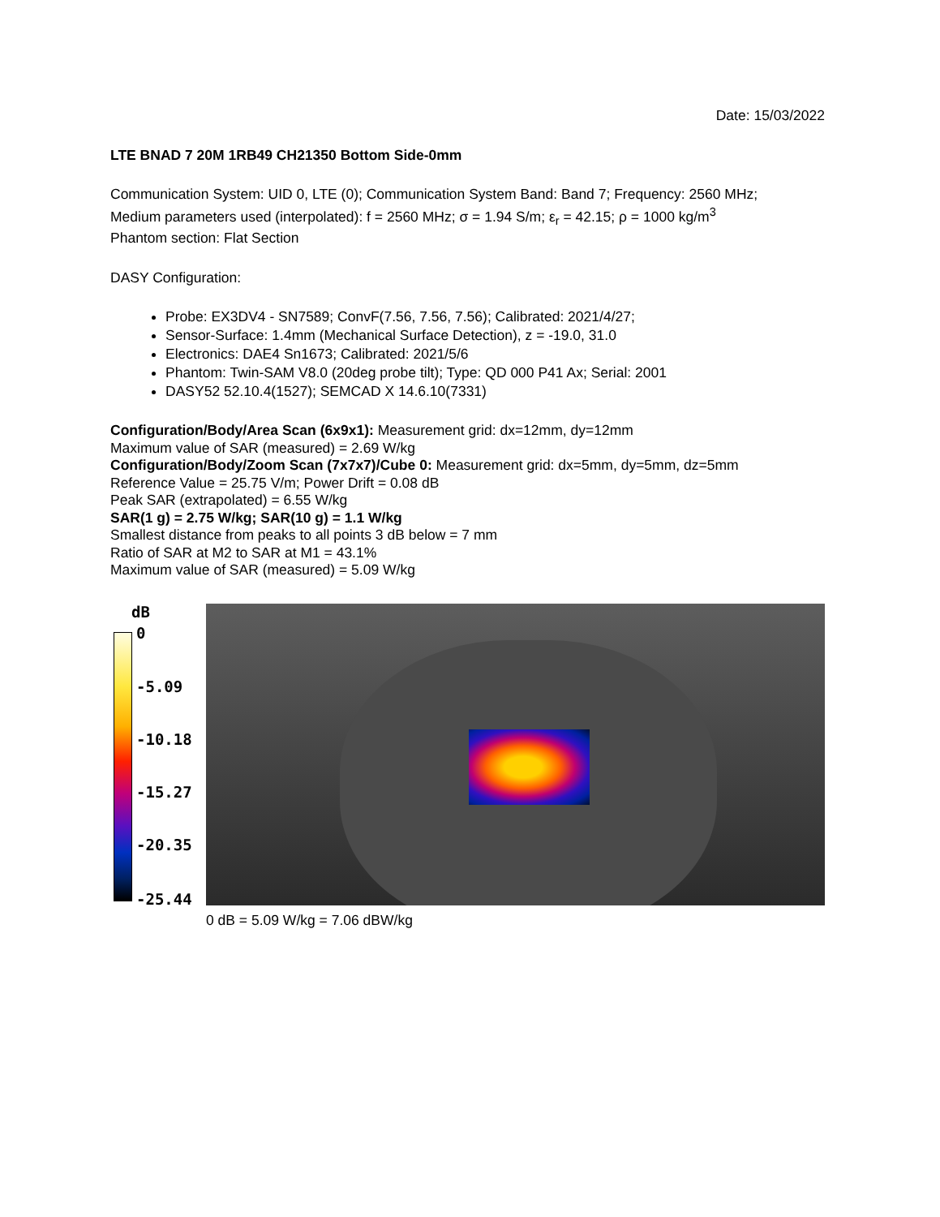Date: 15/03/2022
LTE BNAD 7 20M 1RB49 CH21350 Bottom Side-0mm
Communication System: UID 0, LTE (0); Communication System Band: Band 7; Frequency: 2560 MHz;
Medium parameters used (interpolated): f = 2560 MHz; σ = 1.94 S/m; ε<sub>r</sub> = 42.15; ρ = 1000 kg/m<sup>3</sup>
Phantom section: Flat Section
DASY Configuration:
Probe: EX3DV4 - SN7589; ConvF(7.56, 7.56, 7.56); Calibrated: 2021/4/27;
Sensor-Surface: 1.4mm (Mechanical Surface Detection), z = -19.0, 31.0
Electronics: DAE4 Sn1673; Calibrated: 2021/5/6
Phantom: Twin-SAM V8.0 (20deg probe tilt); Type: QD 000 P41 Ax; Serial: 2001
DASY52 52.10.4(1527); SEMCAD X 14.6.10(7331)
Configuration/Body/Area Scan (6x9x1): Measurement grid: dx=12mm, dy=12mm
Maximum value of SAR (measured) = 2.69 W/kg
Configuration/Body/Zoom Scan (7x7x7)/Cube 0: Measurement grid: dx=5mm, dy=5mm, dz=5mm
Reference Value = 25.75 V/m; Power Drift = 0.08 dB
Peak SAR (extrapolated) = 6.55 W/kg
SAR(1 g) = 2.75 W/kg; SAR(10 g) = 1.1 W/kg
Smallest distance from peaks to all points 3 dB below = 7 mm
Ratio of SAR at M2 to SAR at M1 = 43.1%
Maximum value of SAR (measured) = 5.09 W/kg
dB
0
-5.09
-10.18
-15.27
-20.35
-25.44
0 dB = 5.09 W/kg = 7.06 dBW/kg